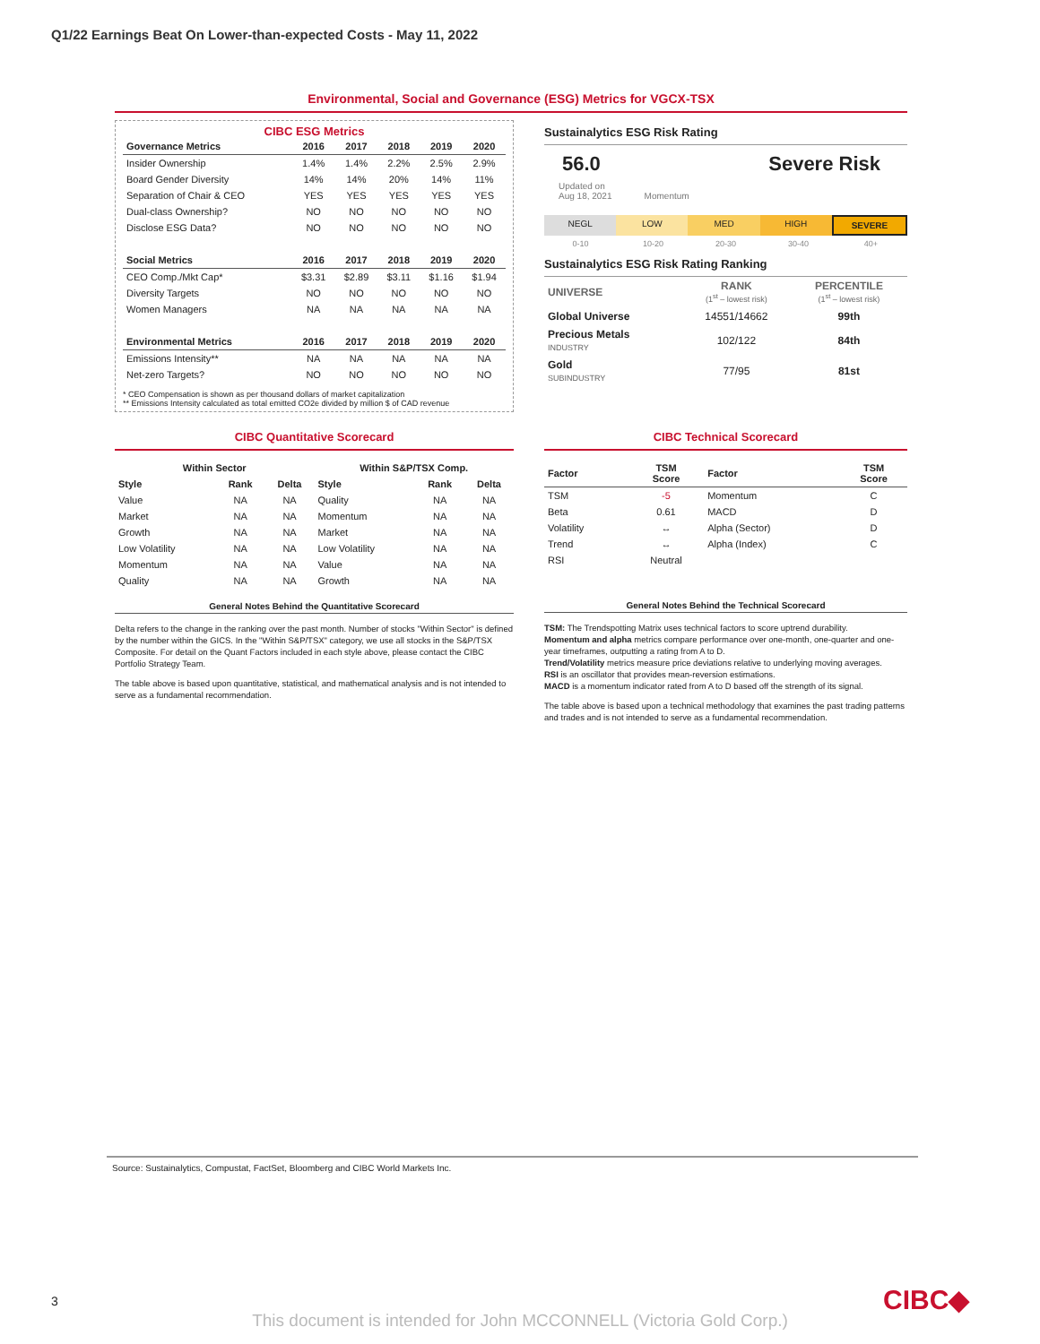Q1/22 Earnings Beat On Lower-than-expected Costs - May 11, 2022
Environmental, Social and Governance (ESG) Metrics for VGCX-TSX
CIBC ESG Metrics
| Governance Metrics | 2016 | 2017 | 2018 | 2019 | 2020 |
| --- | --- | --- | --- | --- | --- |
| Insider Ownership | 1.4% | 1.4% | 2.2% | 2.5% | 2.9% |
| Board Gender Diversity | 14% | 14% | 20% | 14% | 11% |
| Separation of Chair & CEO | YES | YES | YES | YES | YES |
| Dual-class Ownership? | NO | NO | NO | NO | NO |
| Disclose ESG Data? | NO | NO | NO | NO | NO |
| Social Metrics | 2016 | 2017 | 2018 | 2019 | 2020 |
| CEO Comp./Mkt Cap* | $3.31 | $2.89 | $3.11 | $1.16 | $1.94 |
| Diversity Targets | NO | NO | NO | NO | NO |
| Women Managers | NA | NA | NA | NA | NA |
| Environmental Metrics | 2016 | 2017 | 2018 | 2019 | 2020 |
| Emissions Intensity** | NA | NA | NA | NA | NA |
| Net-zero Targets? | NO | NO | NO | NO | NO |
* CEO Compensation is shown as per thousand dollars of market capitalization
** Emissions Intensity calculated as total emitted CO2e divided by million $ of CAD revenue
Sustainalytics ESG Risk Rating
56.0 Severe Risk
Updated on
Aug 18, 2021 Momentum
NEGL LOW MED HIGH SEVERE
0-10 10-20 20-30 30-40 40+
Sustainalytics ESG Risk Rating Ranking
| UNIVERSE | RANK (1<sup>st</sup> – lowest risk) | PERCENTILE (1<sup>st</sup> – lowest risk) |
| --- | --- | --- |
| Global Universe | 14551/14662 | 99th |
| Precious Metals INDUSTRY | 102/122 | 84th |
| Gold SUBINDUSTRY | 77/95 | 81st |
CIBC Quantitative Scorecard
| Within Sector | | | Within S&P/TSX Comp. | | |
| --- | --- | --- | --- | --- | --- |
| Style | Rank | Delta | Style | Rank | Delta |
| Value | NA | NA | Quality | NA | NA |
| Market | NA | NA | Momentum | NA | NA |
| Growth | NA | NA | Market | NA | NA |
| Low Volatility | NA | NA | Low Volatility | NA | NA |
| Momentum | NA | NA | Value | NA | NA |
| Quality | NA | NA | Growth | NA | NA |
General Notes Behind the Quantitative Scorecard
Delta refers to the change in the ranking over the past month. Number of stocks "Within Sector" is defined by the number within the GICS. In the "Within S&P/TSX" category, we use all stocks in the S&P/TSX Composite. For detail on the Quant Factors included in each style above, please contact the CIBC Portfolio Strategy Team.
The table above is based upon quantitative, statistical, and mathematical analysis and is not intended to serve as a fundamental recommendation.
CIBC Technical Scorecard
| Factor | TSM Score | Factor | TSM Score |
| --- | --- | --- | --- |
| TSM | -5 | Momentum | C |
| Beta | 0.61 | MACD | D |
| Volatility | ↔ | Alpha (Sector) | D |
| Trend | ↔ | Alpha (Index) | C |
| RSI | Neutral | | |
General Notes Behind the Technical Scorecard
TSM: The Trendspotting Matrix uses technical factors to score uptrend durability.
Momentum and alpha metrics compare performance over one-month, one-quarter and one-year timeframes, outputting a rating from A to D.
Trend/Volatility metrics measure price deviations relative to underlying moving averages.
RSI is an oscillator that provides mean-reversion estimations.
MACD is a momentum indicator rated from A to D based off the strength of its signal.
The table above is based upon a technical methodology that examines the past trading patterns and trades and is not intended to serve as a fundamental recommendation.
Source: Sustainalytics, Compustat, FactSet, Bloomberg and CIBC World Markets Inc.
3 CIBC◆
This document is intended for John MCCONNELL (Victoria Gold Corp.)